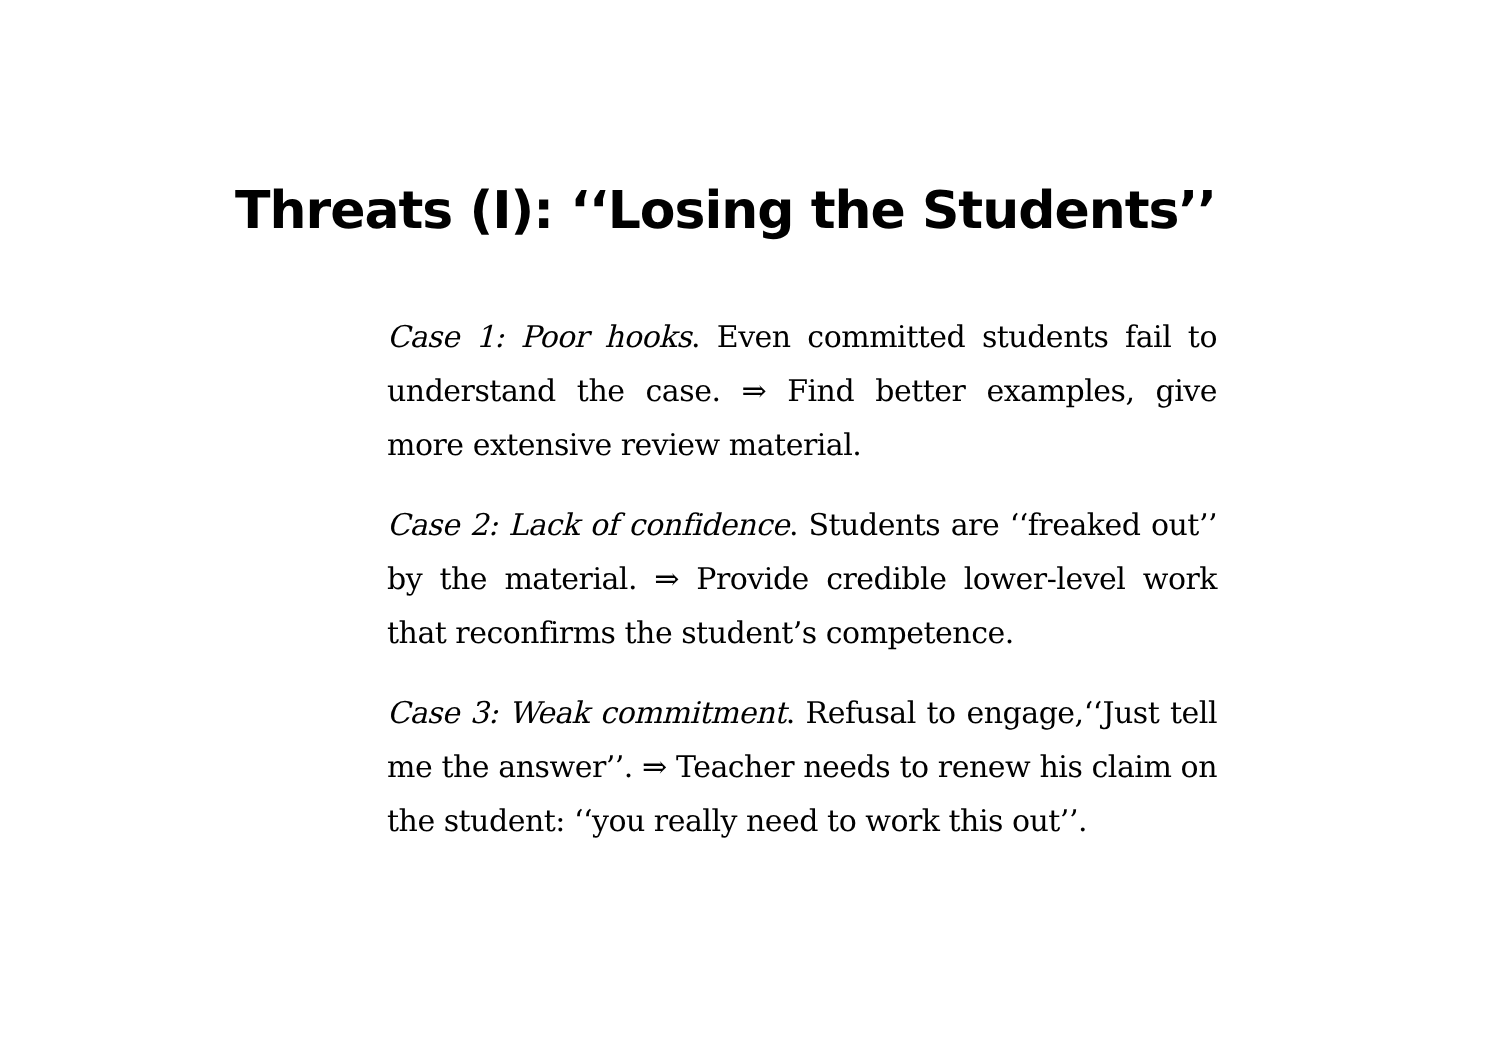Threats (I): ‘‘Losing the Students’’
Case 1: Poor hooks. Even committed students fail to understand the case. ⇒ Find better examples, give more extensive review material.
Case 2: Lack of confidence. Students are ‘‘freaked out’’ by the material. ⇒ Provide credible lower-level work that reconfirms the student’s competence.
Case 3: Weak commitment. Refusal to engage,‘‘Just tell me the answer’’. ⇒ Teacher needs to renew his claim on the student: ‘‘you really need to work this out’’.